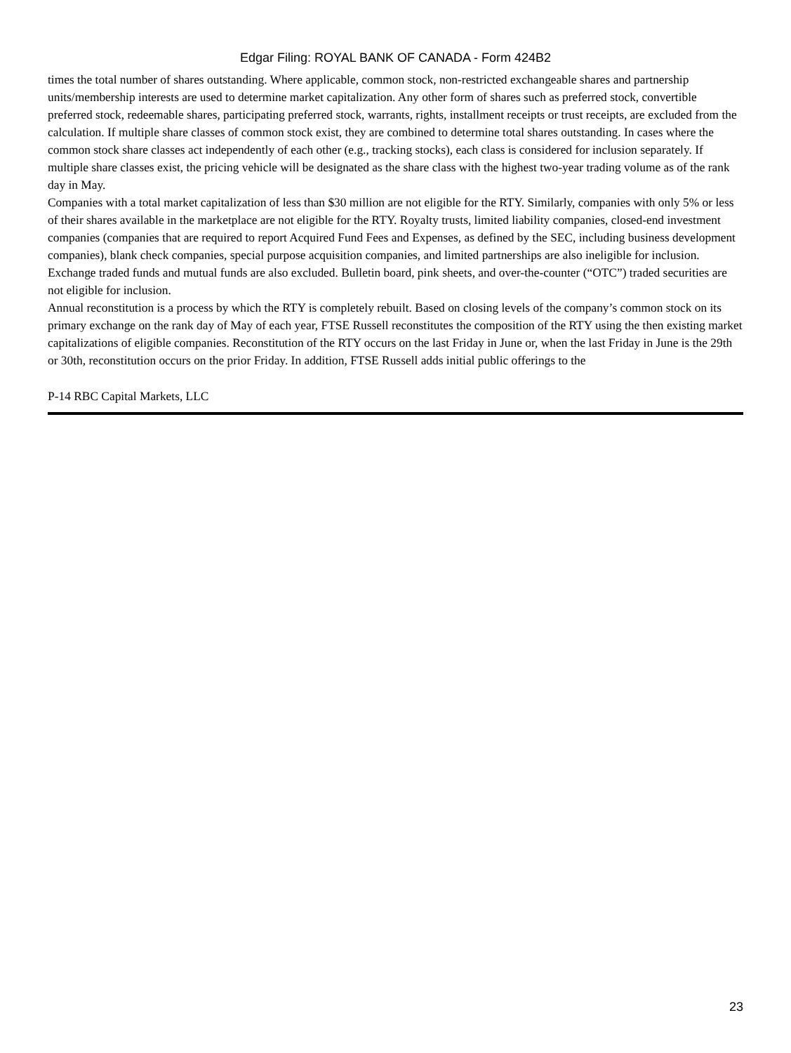Edgar Filing: ROYAL BANK OF CANADA - Form 424B2
times the total number of shares outstanding. Where applicable, common stock, non-restricted exchangeable shares and partnership units/membership interests are used to determine market capitalization. Any other form of shares such as preferred stock, convertible preferred stock, redeemable shares, participating preferred stock, warrants, rights, installment receipts or trust receipts, are excluded from the calculation. If multiple share classes of common stock exist, they are combined to determine total shares outstanding. In cases where the common stock share classes act independently of each other (e.g., tracking stocks), each class is considered for inclusion separately. If multiple share classes exist, the pricing vehicle will be designated as the share class with the highest two-year trading volume as of the rank day in May.
Companies with a total market capitalization of less than $30 million are not eligible for the RTY. Similarly, companies with only 5% or less of their shares available in the marketplace are not eligible for the RTY. Royalty trusts, limited liability companies, closed-end investment companies (companies that are required to report Acquired Fund Fees and Expenses, as defined by the SEC, including business development companies), blank check companies, special purpose acquisition companies, and limited partnerships are also ineligible for inclusion. Exchange traded funds and mutual funds are also excluded. Bulletin board, pink sheets, and over-the-counter (“OTC”) traded securities are not eligible for inclusion.
Annual reconstitution is a process by which the RTY is completely rebuilt. Based on closing levels of the company’s common stock on its primary exchange on the rank day of May of each year, FTSE Russell reconstitutes the composition of the RTY using the then existing market capitalizations of eligible companies. Reconstitution of the RTY occurs on the last Friday in June or, when the last Friday in June is the 29th or 30th, reconstitution occurs on the prior Friday. In addition, FTSE Russell adds initial public offerings to the
P-14 RBC Capital Markets, LLC
23